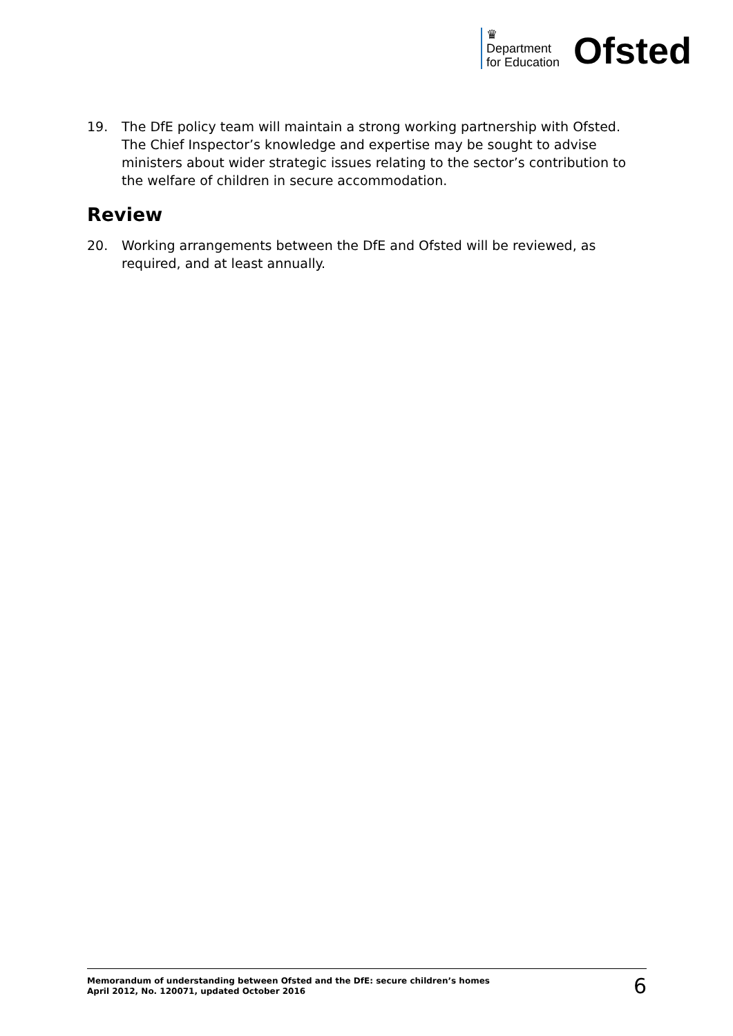♛
Department
for Education
Ofsted
19. The DfE policy team will maintain a strong working partnership with Ofsted. The Chief Inspector’s knowledge and expertise may be sought to advise ministers about wider strategic issues relating to the sector’s contribution to the welfare of children in secure accommodation.
Review
20. Working arrangements between the DfE and Ofsted will be reviewed, as required, and at least annually.
Memorandum of understanding between Ofsted and the DfE: secure children’s homes
April 2012, No. 120071, updated October 2016
6